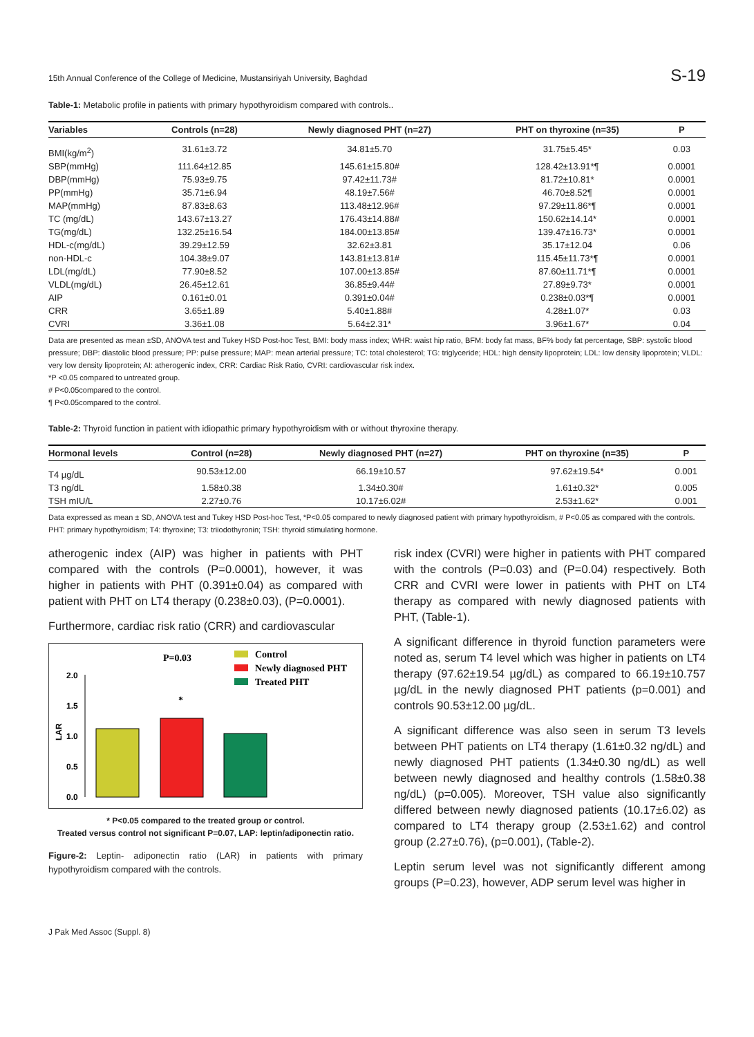15th Annual Conference of the College of Medicine, Mustansiriyah University, Baghdad S-19
Table-1: Metabolic profile in patients with primary hypothyroidism compared with controls..
| Variables | Controls (n=28) | Newly diagnosed PHT (n=27) | PHT on thyroxine (n=35) | P |
| --- | --- | --- | --- | --- |
| BMI(kg/m<sup>2</sup>) | 31.61±3.72 | 34.81±5.70 | 31.75±5.45* | 0.03 |
| SBP(mmHg) | 111.64±12.85 | 145.61±15.80# | 128.42±13.91*¶ | 0.0001 |
| DBP(mmHg) | 75.93±9.75 | 97.42±11.73# | 81.72±10.81* | 0.0001 |
| PP(mmHg) | 35.71±6.94 | 48.19±7.56# | 46.70±8.52¶ | 0.0001 |
| MAP(mmHg) | 87.83±8.63 | 113.48±12.96# | 97.29±11.86*¶ | 0.0001 |
| TC (mg/dL) | 143.67±13.27 | 176.43±14.88# | 150.62±14.14* | 0.0001 |
| TG(mg/dL) | 132.25±16.54 | 184.00±13.85# | 139.47±16.73* | 0.0001 |
| HDL-c(mg/dL) | 39.29±12.59 | 32.62±3.81 | 35.17±12.04 | 0.06 |
| non-HDL-c | 104.38±9.07 | 143.81±13.81# | 115.45±11.73*¶ | 0.0001 |
| LDL(mg/dL) | 77.90±8.52 | 107.00±13.85# | 87.60±11.71*¶ | 0.0001 |
| VLDL(mg/dL) | 26.45±12.61 | 36.85±9.44# | 27.89±9.73* | 0.0001 |
| AIP | 0.161±0.01 | 0.391±0.04# | 0.238±0.03*¶ | 0.0001 |
| CRR | 3.65±1.89 | 5.40±1.88# | 4.28±1.07* | 0.03 |
| CVRI | 3.36±1.08 | 5.64±2.31* | 3.96±1.67* | 0.04 |
Data are presented as mean ±SD, ANOVA test and Tukey HSD Post-hoc Test, BMI: body mass index; WHR: waist hip ratio, BFM: body fat mass, BF% body fat percentage, SBP: systolic blood pressure; DBP: diastolic blood pressure; PP: pulse pressure; MAP: mean arterial pressure; TC: total cholesterol; TG: triglyceride; HDL: high density lipoprotein; LDL: low density lipoprotein; VLDL: very low density lipoprotein; AI: atherogenic index, CRR: Cardiac Risk Ratio, CVRI: cardiovascular risk index.
*P <0.05 compared to untreated group.
# P<0.05compared to the control.
¶ P<0.05compared to the control.
Table-2: Thyroid function in patient with idiopathic primary hypothyroidism with or without thyroxine therapy.
| Hormonal levels | Control (n=28) | Newly diagnosed PHT (n=27) | PHT on thyroxine (n=35) | P |
| --- | --- | --- | --- | --- |
| T4 µg/dL | 90.53±12.00 | 66.19±10.57 | 97.62±19.54* | 0.001 |
| T3 ng/dL | 1.58±0.38 | 1.34±0.30# | 1.61±0.32* | 0.005 |
| TSH mIU/L | 2.27±0.76 | 10.17±6.02# | 2.53±1.62* | 0.001 |
Data expressed as mean ± SD, ANOVA test and Tukey HSD Post-hoc Test, *P<0.05 compared to newly diagnosed patient with primary hypothyroidism, # P<0.05 as compared with the controls. PHT: primary hypothyroidism; T4: thyroxine; T3: triiodothyronin; TSH: thyroid stimulating hormone.
atherogenic index (AIP) was higher in patients with PHT compared with the controls (P=0.0001), however, it was higher in patients with PHT (0.391±0.04) as compared with patient with PHT on LT4 therapy (0.238±0.03), (P=0.0001).
Furthermore, cardiac risk ratio (CRR) and cardiovascular
P=0.03
Control
Newly diagnosed PHT
Treated PHT
2.0
1.5
1.0
0.5
0.0
LAR
*
* P<0.05 compared to the treated group or control.
Treated versus control not significant P=0.07, LAP: leptin/adiponectin ratio.
Figure-2: Leptin- adiponectin ratio (LAR) in patients with primary hypothyroidism compared with the controls.
risk index (CVRI) were higher in patients with PHT compared with the controls (P=0.03) and (P=0.04) respectively. Both CRR and CVRI were lower in patients with PHT on LT4 therapy as compared with newly diagnosed patients with PHT, (Table-1).
A significant difference in thyroid function parameters were noted as, serum T4 level which was higher in patients on LT4 therapy (97.62±19.54 µg/dL) as compared to 66.19±10.757 µg/dL in the newly diagnosed PHT patients (p=0.001) and controls 90.53±12.00 µg/dL.
A significant difference was also seen in serum T3 levels between PHT patients on LT4 therapy (1.61±0.32 ng/dL) and newly diagnosed PHT patients (1.34±0.30 ng/dL) as well between newly diagnosed and healthy controls (1.58±0.38 ng/dL) (p=0.005). Moreover, TSH value also significantly differed between newly diagnosed patients (10.17±6.02) as compared to LT4 therapy group (2.53±1.62) and control group (2.27±0.76), (p=0.001), (Table-2).
Leptin serum level was not significantly different among groups (P=0.23), however, ADP serum level was higher in
J Pak Med Assoc (Suppl. 8)